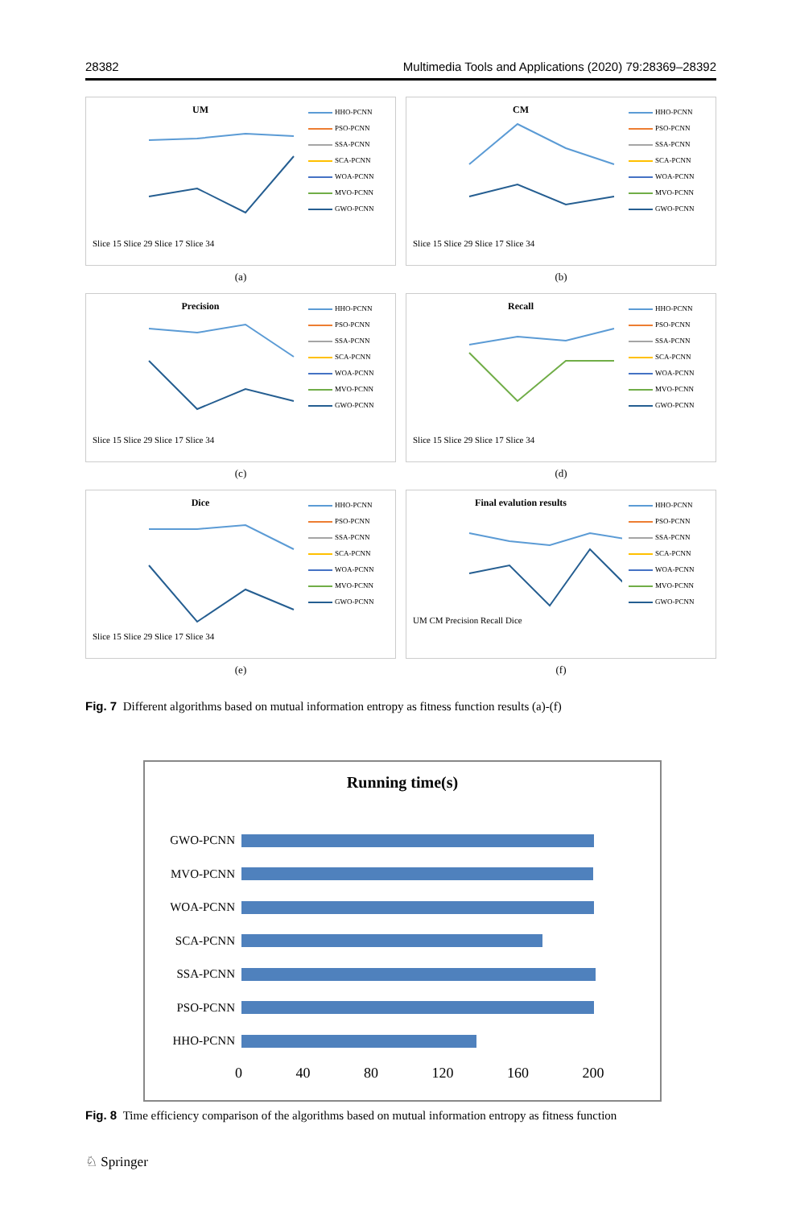28382 Multimedia Tools and Applications (2020) 79:28369–28392
UM
Slice 15 Slice 29 Slice 17 Slice 34
HHO-PCNN
PSO-PCNN
SSA-PCNN
SCA-PCNN
WOA-PCNN
MVO-PCNN
GWO-PCNN
(a)
CM
Slice 15 Slice 29 Slice 17 Slice 34
HHO-PCNN
PSO-PCNN
SSA-PCNN
SCA-PCNN
WOA-PCNN
MVO-PCNN
GWO-PCNN
(b)
Precision
Slice 15 Slice 29 Slice 17 Slice 34
HHO-PCNN
PSO-PCNN
SSA-PCNN
SCA-PCNN
WOA-PCNN
MVO-PCNN
GWO-PCNN
(c)
Recall
Slice 15 Slice 29 Slice 17 Slice 34
HHO-PCNN
PSO-PCNN
SSA-PCNN
SCA-PCNN
WOA-PCNN
MVO-PCNN
GWO-PCNN
(d)
Dice
Slice 15 Slice 29 Slice 17 Slice 34
HHO-PCNN
PSO-PCNN
SSA-PCNN
SCA-PCNN
WOA-PCNN
MVO-PCNN
GWO-PCNN
(e)
Final evalution results
UM CM Precision Recall Dice
HHO-PCNN
PSO-PCNN
SSA-PCNN
SCA-PCNN
WOA-PCNN
MVO-PCNN
GWO-PCNN
(f)
Fig. 7 Different algorithms based on mutual information entropy as fitness function results (a)-(f)
Running time(s)
GWO-PCNN
MVO-PCNN
WOA-PCNN
SCA-PCNN
SSA-PCNN
PSO-PCNN
HHO-PCNN
0 40 80 120 160 200
Fig. 8 Time efficiency comparison of the algorithms based on mutual information entropy as fitness function
♘ Springer